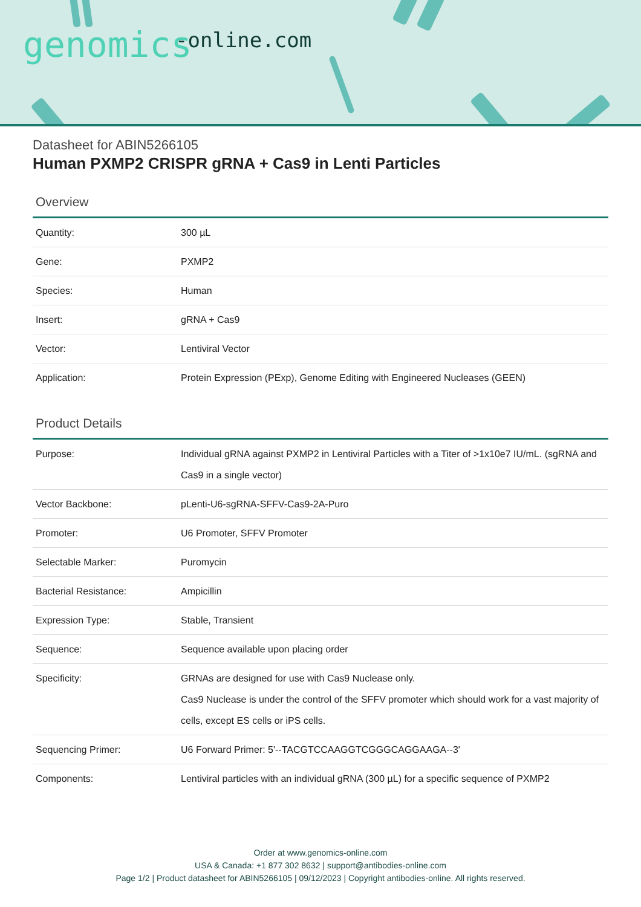-online.com genomics
Datasheet for ABIN5266105
Human PXMP2 CRISPR gRNA + Cas9 in Lenti Particles
Overview
| Quantity: | 300 µL |
| Gene: | PXMP2 |
| Species: | Human |
| Insert: | gRNA + Cas9 |
| Vector: | Lentiviral Vector |
| Application: | Protein Expression (PExp), Genome Editing with Engineered Nucleases (GEEN) |
Product Details
| Purpose: | Individual gRNA against PXMP2 in Lentiviral Particles with a Titer of >1x10e7 IU/mL. (sgRNA and Cas9 in a single vector) |
| Vector Backbone: | pLenti-U6-sgRNA-SFFV-Cas9-2A-Puro |
| Promoter: | U6 Promoter, SFFV Promoter |
| Selectable Marker: | Puromycin |
| Bacterial Resistance: | Ampicillin |
| Expression Type: | Stable, Transient |
| Sequence: | Sequence available upon placing order |
| Specificity: | GRNAs are designed for use with Cas9 Nuclease only. Cas9 Nuclease is under the control of the SFFV promoter which should work for a vast majority of cells, except ES cells or iPS cells. |
| Sequencing Primer: | U6 Forward Primer: 5'--TACGTCCAAGGTCGGGCAGGAAGA--3' |
| Components: | Lentiviral particles with an individual gRNA (300 µL) for a specific sequence of PXMP2 |
Order at www.genomics-online.com
USA & Canada: +1 877 302 8632 | support@antibodies-online.com
Page 1/2 | Product datasheet for ABIN5266105 | 09/12/2023 | Copyright antibodies-online. All rights reserved.